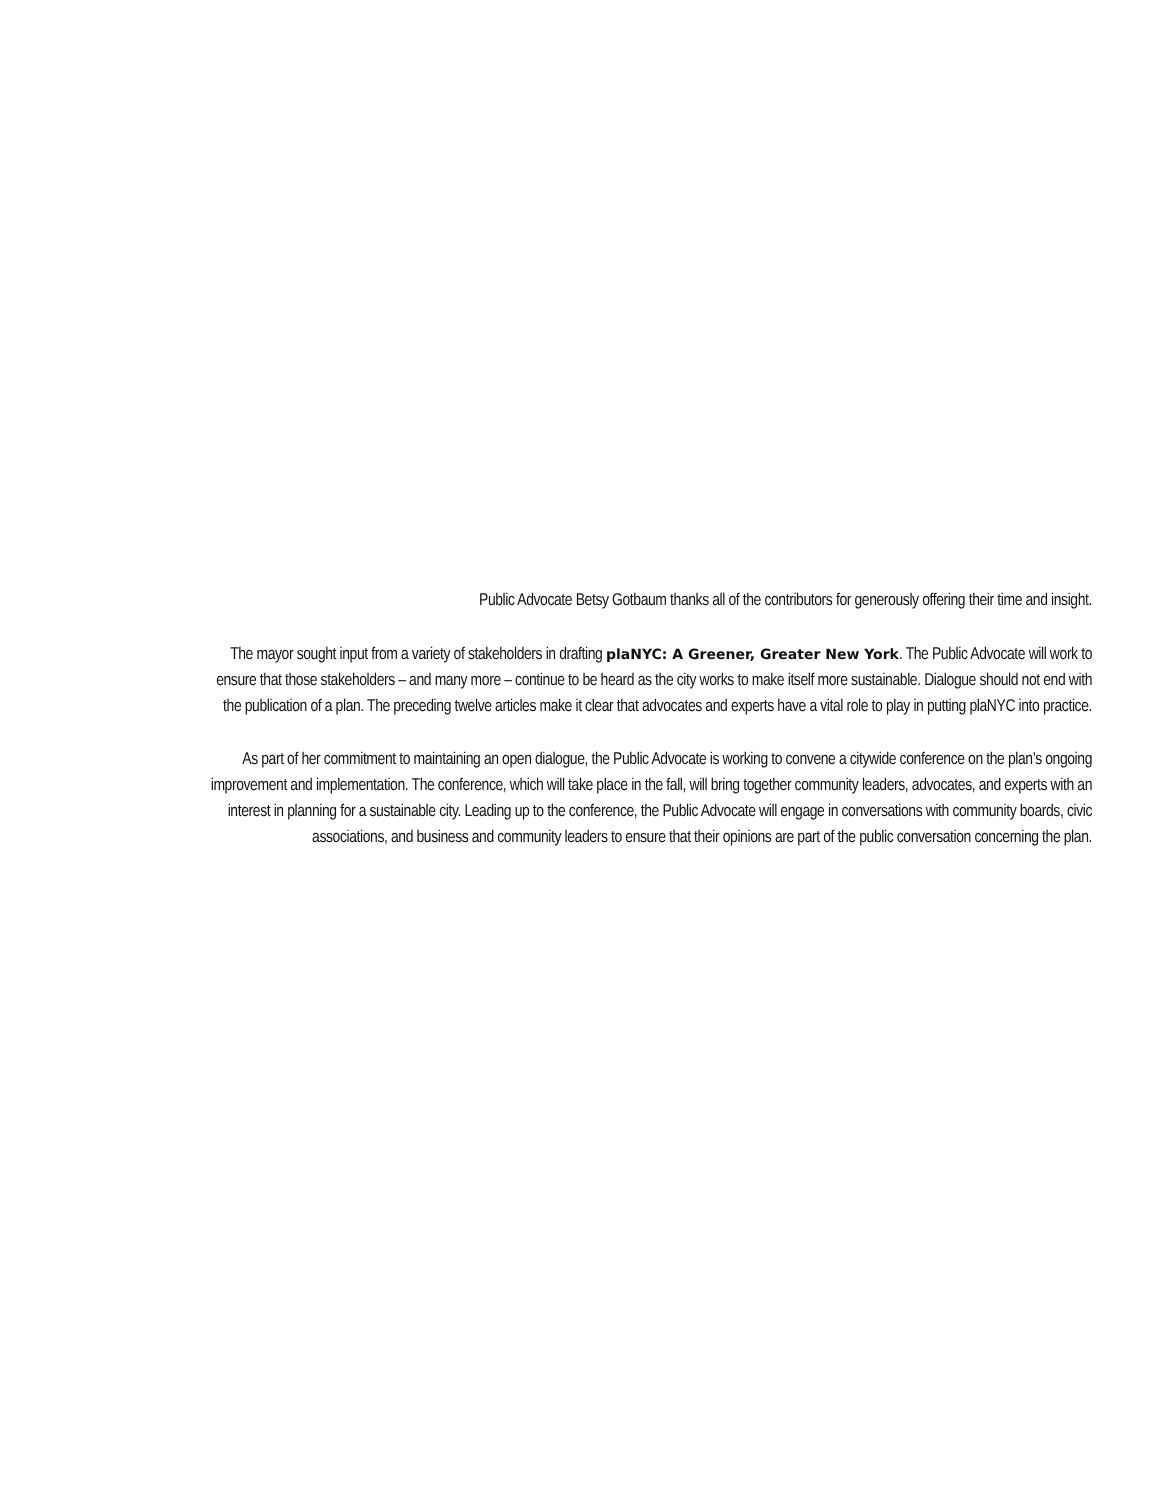Public Advocate Betsy Gotbaum thanks all of the contributors for generously offering their time and insight.
The mayor sought input from a variety of stakeholders in drafting plaNYC: A Greener, Greater New York. The Public Advocate will work to ensure that those stakeholders – and many more – continue to be heard as the city works to make itself more sustainable. Dialogue should not end with the publication of a plan. The preceding twelve articles make it clear that advocates and experts have a vital role to play in putting plaNYC into practice.
As part of her commitment to maintaining an open dialogue, the Public Advocate is working to convene a citywide conference on the plan’s ongoing improvement and implementation. The conference, which will take place in the fall, will bring together community leaders, advocates, and experts with an interest in planning for a sustainable city. Leading up to the conference, the Public Advocate will engage in conversations with community boards, civic associations, and business and community leaders to ensure that their opinions are part of the public conversation concerning the plan.